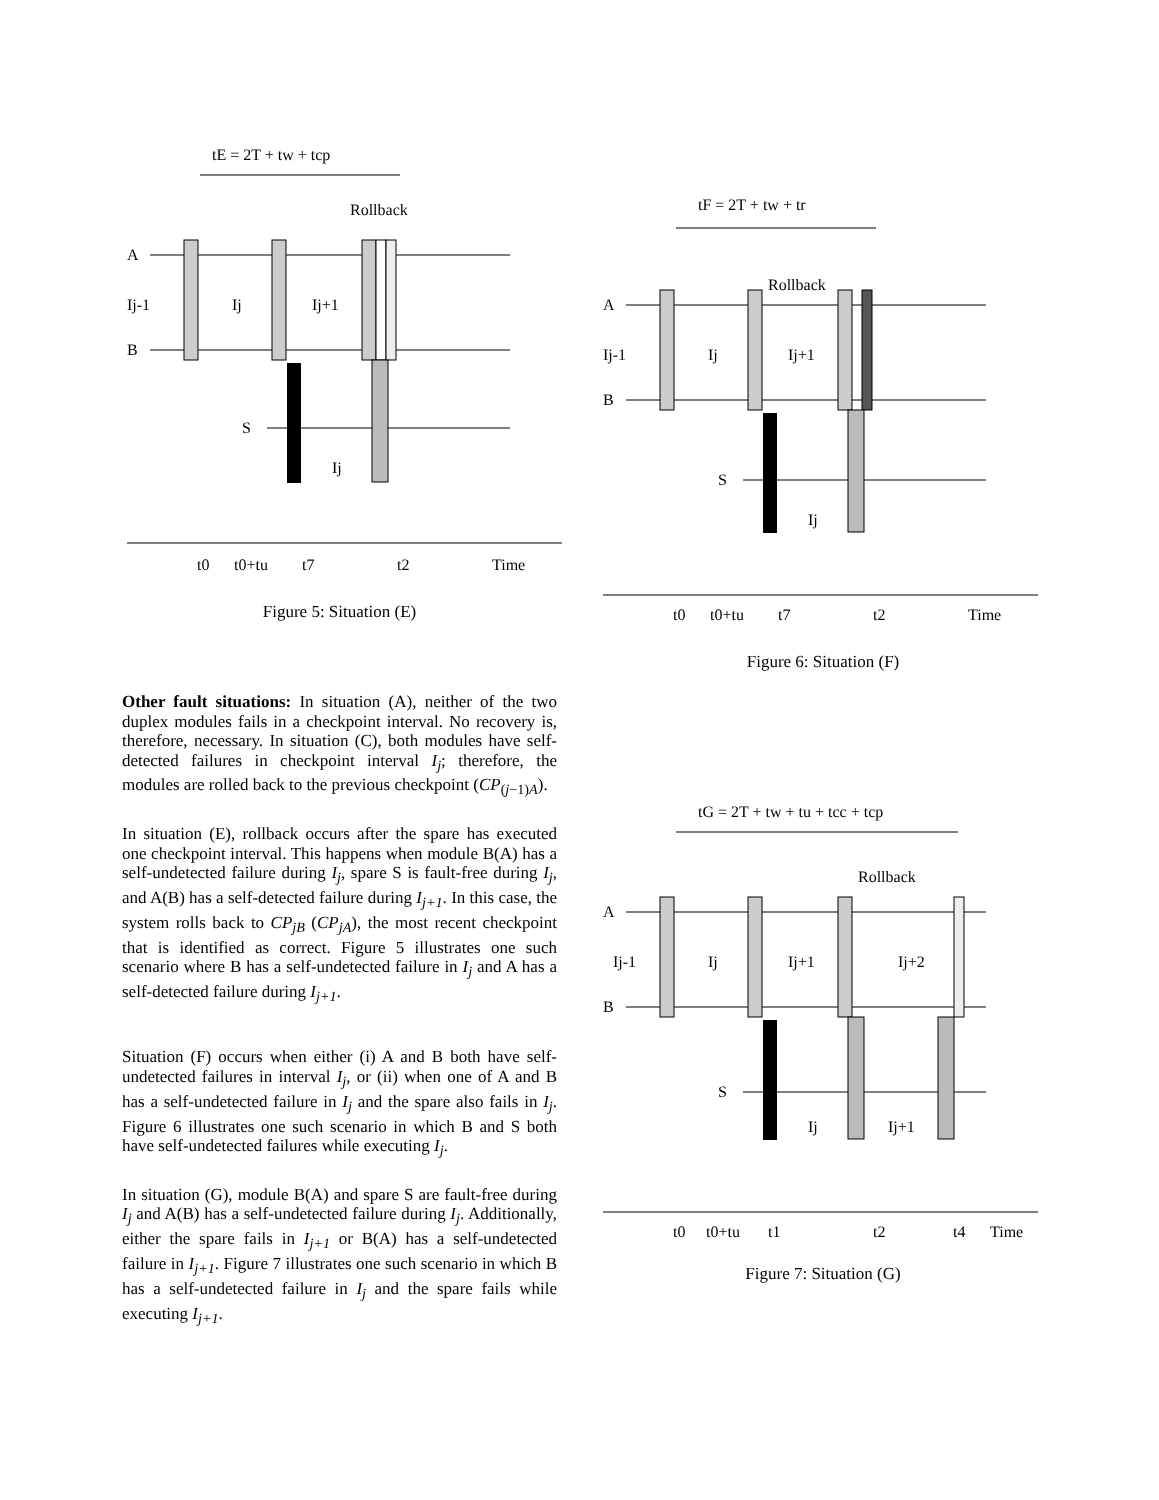tE = 2T + tw + tcp
Rollback
A
B
S
Ij-1
Ij
Ij+1
Ij
t0
t0+tu
t7
t2
Time
Figure 5: Situation (E)
Other fault situations: In situation (A), neither of the two duplex modules fails in a checkpoint interval. No recovery is, therefore, necessary. In situation (C), both modules have self-detected failures in checkpoint interval I<sub>j</sub>; therefore, the modules are rolled back to the previous checkpoint (CP<sub>(j−1)A</sub>).
In situation (E), rollback occurs after the spare has executed one checkpoint interval. This happens when module B(A) has a self-undetected failure during I<sub>j</sub>, spare S is fault-free during I<sub>j</sub>, and A(B) has a self-detected failure during I<sub>j+1</sub>. In this case, the system rolls back to CP<sub>jB</sub> (CP<sub>jA</sub>), the most recent checkpoint that is identified as correct. Figure 5 illustrates one such scenario where B has a self-undetected failure in I<sub>j</sub> and A has a self-detected failure during I<sub>j+1</sub>.
Situation (F) occurs when either (i) A and B both have self-undetected failures in interval I<sub>j</sub>, or (ii) when one of A and B has a self-undetected failure in I<sub>j</sub> and the spare also fails in I<sub>j</sub>. Figure 6 illustrates one such scenario in which B and S both have self-undetected failures while executing I<sub>j</sub>.
In situation (G), module B(A) and spare S are fault-free during I<sub>j</sub> and A(B) has a self-undetected failure during I<sub>j</sub>. Additionally, either the spare fails in I<sub>j+1</sub> or B(A) has a self-undetected failure in I<sub>j+1</sub>. Figure 7 illustrates one such scenario in which B has a self-undetected failure in I<sub>j</sub> and the spare fails while executing I<sub>j+1</sub>.
tF = 2T + tw + tr
Rollback
A
B
S
Ij-1
Ij
Ij+1
Ij
t0
t0+tu
t7
t2
Time
Figure 6: Situation (F)
tG = 2T + tw + tu + tcc + tcp
Rollback
A
B
S
Ij-1
Ij
Ij+1
Ij+2
Ij
Ij+1
t0
t0+tu
t1
t2
t4
Time
Figure 7: Situation (G)